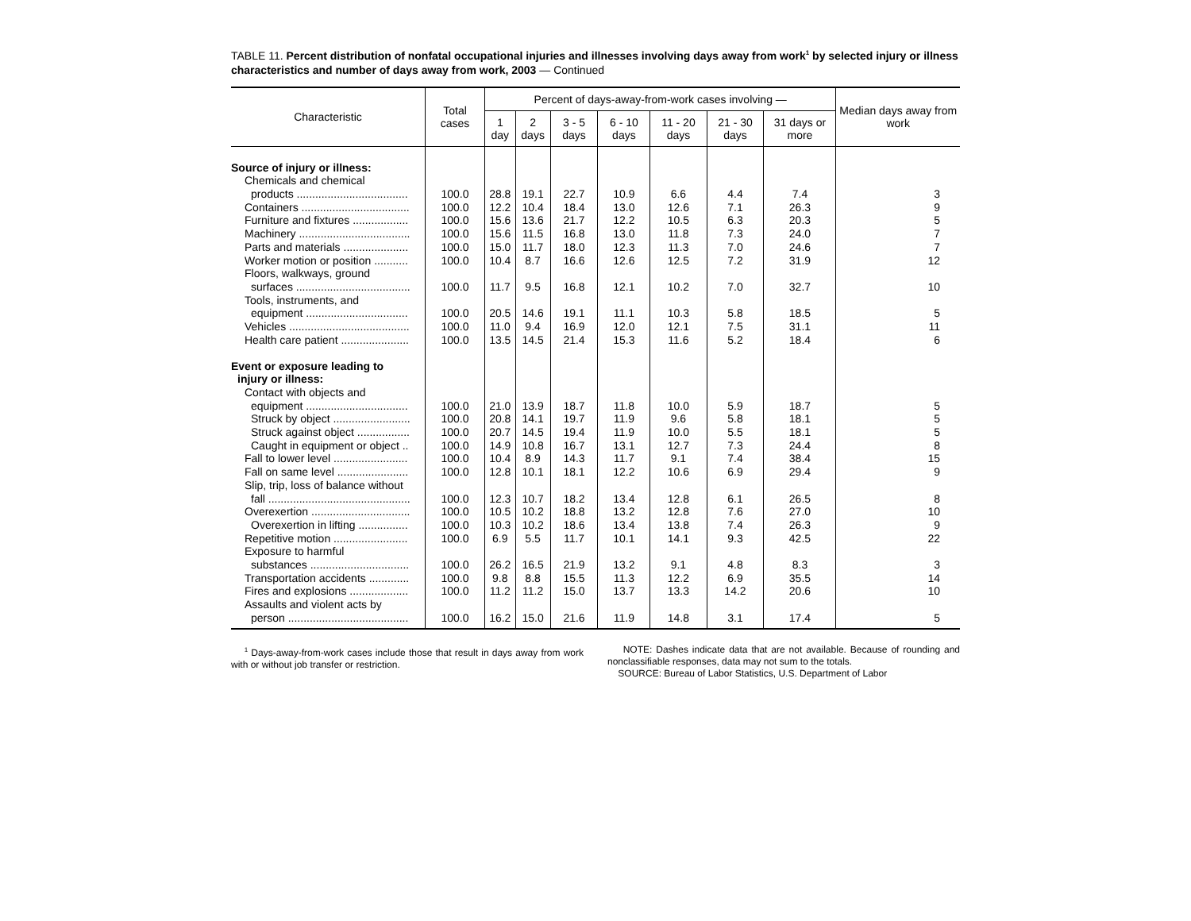TABLE 11. Percent distribution of nonfatal occupational injuries and illnesses involving days away from work<sup>1</sup> by selected injury or illness characteristics and number of days away from work, 2003 — Continued
| Characteristic | Total cases | Percent of days-away-from-work cases involving — | | | | | | | Median days away from work |
| --- | --- | --- | --- | --- | --- | --- | --- | --- | --- |
| | | 1 day | 2 days | 3 - 5 days | 6 - 10 days | 11 - 20 days | 21 - 30 days | 31 days or more | |
| Source of injury or illness: | | | | | | | | | |
| Chemicals and chemical | | | | | | | | | |
| products .................................... | 100.0 | 28.8 | 19.1 | 22.7 | 10.9 | 6.6 | 4.4 | 7.4 | 3 |
| Containers ................................... | 100.0 | 12.2 | 10.4 | 18.4 | 13.0 | 12.6 | 7.1 | 26.3 | 9 |
| Furniture and fixtures .................. | 100.0 | 15.6 | 13.6 | 21.7 | 12.2 | 10.5 | 6.3 | 20.3 | 5 |
| Machinery .................................... | 100.0 | 15.6 | 11.5 | 16.8 | 13.0 | 11.8 | 7.3 | 24.0 | 7 |
| Parts and materials ..................... | 100.0 | 15.0 | 11.7 | 18.0 | 12.3 | 11.3 | 7.0 | 24.6 | 7 |
| Worker motion or position ........... | 100.0 | 10.4 | 8.7 | 16.6 | 12.6 | 12.5 | 7.2 | 31.9 | 12 |
| Floors, walkways, ground | | | | | | | | | |
| surfaces ..................................... | 100.0 | 11.7 | 9.5 | 16.8 | 12.1 | 10.2 | 7.0 | 32.7 | 10 |
| Tools, instruments, and | | | | | | | | | |
| equipment ................................. | 100.0 | 20.5 | 14.6 | 19.1 | 11.1 | 10.3 | 5.8 | 18.5 | 5 |
| Vehicles ....................................... | 100.0 | 11.0 | 9.4 | 16.9 | 12.0 | 12.1 | 7.5 | 31.1 | 11 |
| Health care patient ...................... | 100.0 | 13.5 | 14.5 | 21.4 | 15.3 | 11.6 | 5.2 | 18.4 | 6 |
| Event or exposure leading to | | | | | | | | | |
| injury or illness: | | | | | | | | | |
| Contact with objects and | | | | | | | | | |
| equipment ................................. | 100.0 | 21.0 | 13.9 | 18.7 | 11.8 | 10.0 | 5.9 | 18.7 | 5 |
| Struck by object ......................... | 100.0 | 20.8 | 14.1 | 19.7 | 11.9 | 9.6 | 5.8 | 18.1 | 5 |
| Struck against object ................. | 100.0 | 20.7 | 14.5 | 19.4 | 11.9 | 10.0 | 5.5 | 18.1 | 5 |
| Caught in equipment or object .. | 100.0 | 14.9 | 10.8 | 16.7 | 13.1 | 12.7 | 7.3 | 24.4 | 8 |
| Fall to lower level ........................ | 100.0 | 10.4 | 8.9 | 14.3 | 11.7 | 9.1 | 7.4 | 38.4 | 15 |
| Fall on same level ....................... | 100.0 | 12.8 | 10.1 | 18.1 | 12.2 | 10.6 | 6.9 | 29.4 | 9 |
| Slip, trip, loss of balance without | | | | | | | | | |
| fall .............................................. | 100.0 | 12.3 | 10.7 | 18.2 | 13.4 | 12.8 | 6.1 | 26.5 | 8 |
| Overexertion ................................ | 100.0 | 10.5 | 10.2 | 18.8 | 13.2 | 12.8 | 7.6 | 27.0 | 10 |
| Overexertion in lifting ................ | 100.0 | 10.3 | 10.2 | 18.6 | 13.4 | 13.8 | 7.4 | 26.3 | 9 |
| Repetitive motion ........................ | 100.0 | 6.9 | 5.5 | 11.7 | 10.1 | 14.1 | 9.3 | 42.5 | 22 |
| Exposure to harmful | | | | | | | | | |
| substances ................................ | 100.0 | 26.2 | 16.5 | 21.9 | 13.2 | 9.1 | 4.8 | 8.3 | 3 |
| Transportation accidents ............. | 100.0 | 9.8 | 8.8 | 15.5 | 11.3 | 12.2 | 6.9 | 35.5 | 14 |
| Fires and explosions ................... | 100.0 | 11.2 | 11.2 | 15.0 | 13.7 | 13.3 | 14.2 | 20.6 | 10 |
| Assaults and violent acts by | | | | | | | | | |
| person ....................................... | 100.0 | 16.2 | 15.0 | 21.6 | 11.9 | 14.8 | 3.1 | 17.4 | 5 |
<sup>1</sup> Days-away-from-work cases include those that result in days away from work with or without job transfer or restriction.
NOTE: Dashes indicate data that are not available. Because of rounding and nonclassifiable responses, data may not sum to the totals.
SOURCE: Bureau of Labor Statistics, U.S. Department of Labor